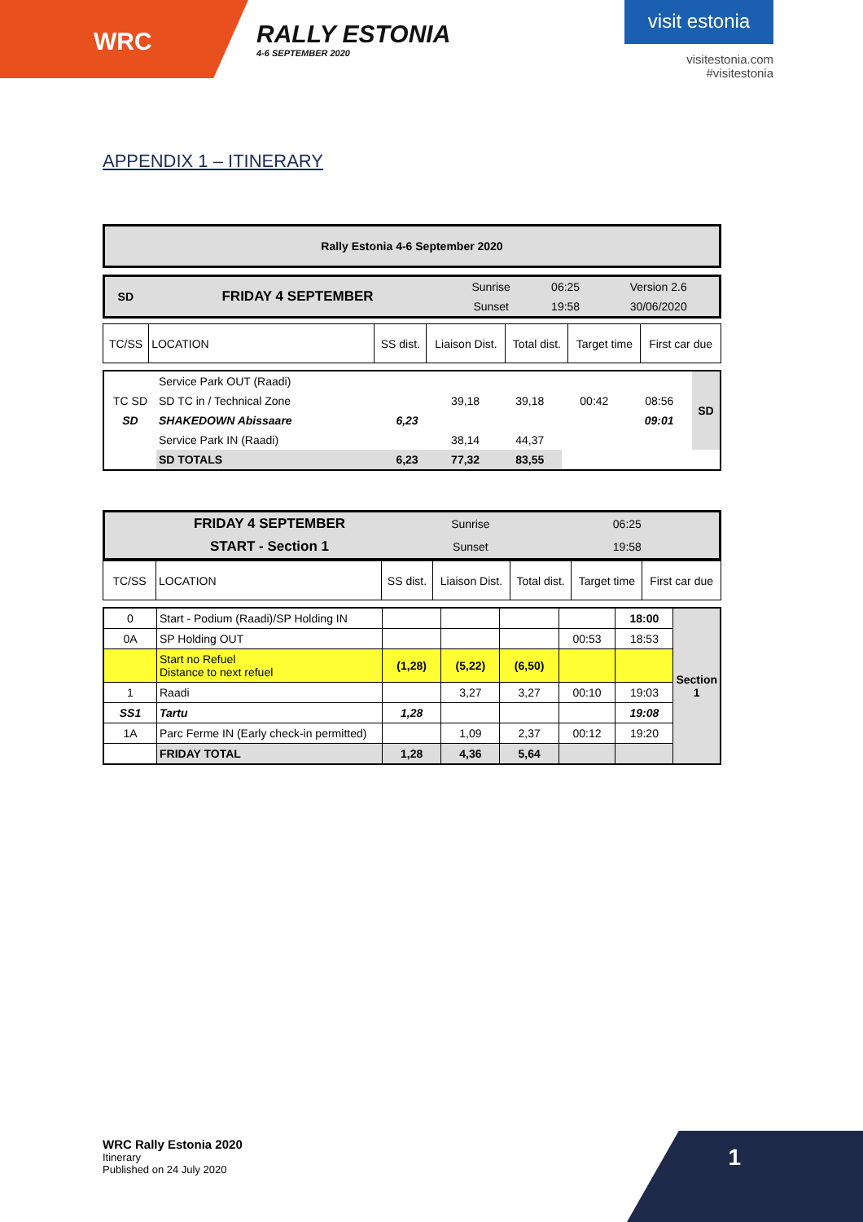WRC
RALLY ESTONIA
4-6 SEPTEMBER 2020
visit estonia
visitestonia.com
#visitestonia
APPENDIX 1 – ITINERARY
| Rally Estonia 4-6 September 2020 |
| SD | FRIDAY 4 SEPTEMBER | Sunrise | 06:25 | Version 2.6 |
| | | Sunset | 19:58 | 30/06/2020 |
| TC/SS | LOCATION | SS dist. | Liaison Dist. | Total dist. | Target time | First car due |
| | Service Park OUT (Raadi) | | | | | | SD |
| TC SD | SD TC in / Technical Zone | | 39,18 | 39,18 | 00:42 | 08:56 | |
| SD | SHAKEDOWN Abissaare | 6,23 | | | | 09:01 | |
| | Service Park IN (Raadi) | | 38,14 | 44,37 | | | |
| | SD TOTALS | 6,23 | 77,32 | 83,55 | | | |
| | FRIDAY 4 SEPTEMBER | Sunrise | 06:25 | |
| | START - Section 1 | Sunset | 19:58 | |
| TC/SS | LOCATION | SS dist. | Liaison Dist. | Total dist. | Target time | First car due |
| 0 | Start - Podium (Raadi)/SP Holding IN | | | | | 18:00 | Section 1 |
| 0A | SP Holding OUT | | | | 00:53 | 18:53 | |
| | Start no Refuel Distance to next refuel | (1,28) | (5,22) | (6,50) | | | |
| 1 | Raadi | | 3,27 | 3,27 | 00:10 | 19:03 | |
| SS1 | Tartu | 1,28 | | | | 19:08 | |
| 1A | Parc Ferme IN (Early check-in permitted) | | 1,09 | 2,37 | 00:12 | 19:20 | |
| | FRIDAY TOTAL | 1,28 | 4,36 | 5,64 | | | |
WRC Rally Estonia 2020
Itinerary
Published on 24 July 2020
1